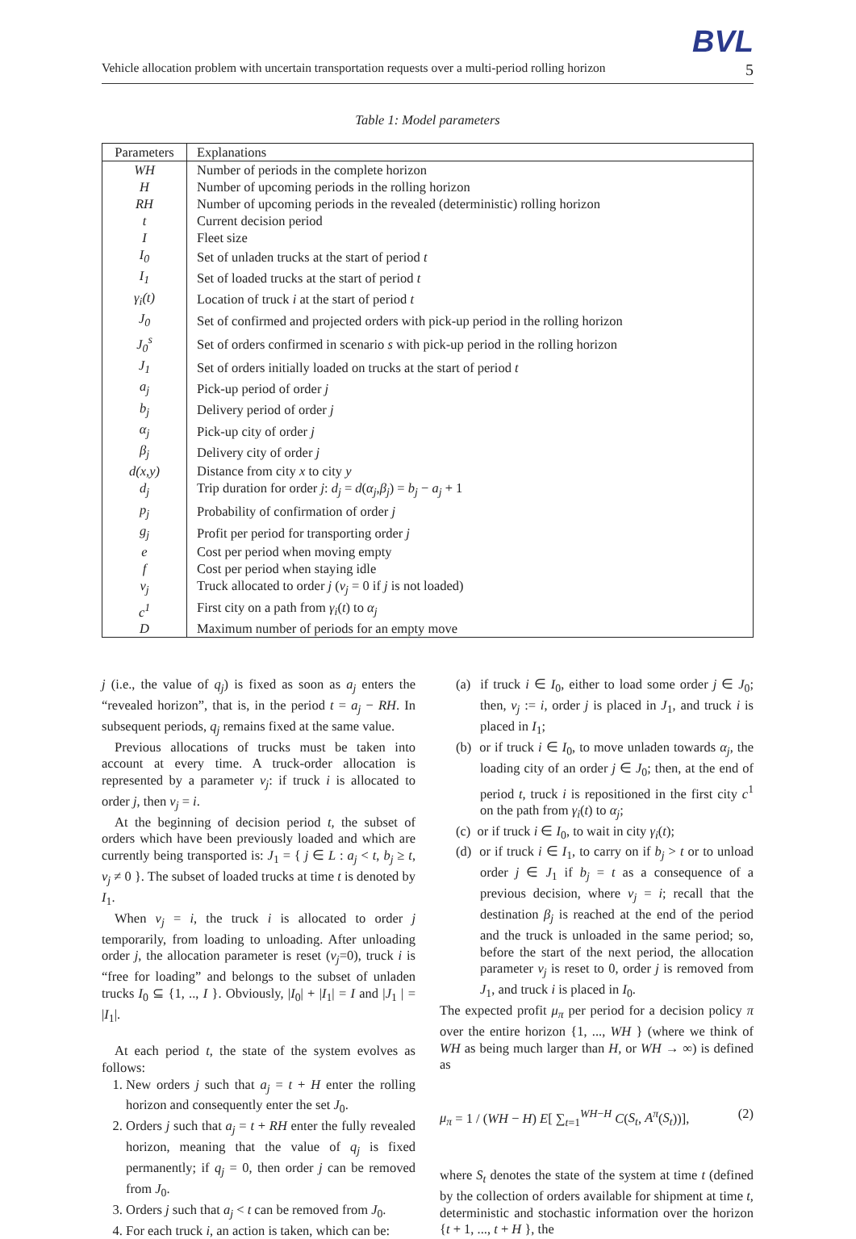BVL
Vehicle allocation problem with uncertain transportation requests over a multi-period rolling horizon 5
Table 1: Model parameters
| Parameters | Explanations |
| --- | --- |
| WH | Number of periods in the complete horizon |
| H | Number of upcoming periods in the rolling horizon |
| RH | Number of upcoming periods in the revealed (deterministic) rolling horizon |
| t | Current decision period |
| I | Fleet size |
| I<sub>0</sub> | Set of unladen trucks at the start of period t |
| I<sub>1</sub> | Set of loaded trucks at the start of period t |
| γ<sub>i</sub>(t) | Location of truck i at the start of period t |
| J<sub>0</sub> | Set of confirmed and projected orders with pick-up period in the rolling horizon |
| J<sub>0</sub><sup>s</sup> | Set of orders confirmed in scenario s with pick-up period in the rolling horizon |
| J<sub>1</sub> | Set of orders initially loaded on trucks at the start of period t |
| a<sub>j</sub> | Pick-up period of order j |
| b<sub>j</sub> | Delivery period of order j |
| α<sub>j</sub> | Pick-up city of order j |
| β<sub>j</sub> | Delivery city of order j |
| d(x,y) | Distance from city x to city y |
| d<sub>j</sub> | Trip duration for order j : d<sub>j</sub> = d ( α<sub>j</sub> , β<sub>j</sub> ) = b<sub>j</sub> − a<sub>j</sub> + 1 |
| p<sub>j</sub> | Probability of confirmation of order j |
| g<sub>j</sub> | Profit per period for transporting order j |
| e | Cost per period when moving empty |
| f | Cost per period when staying idle |
| v<sub>j</sub> | Truck allocated to order j ( v<sub>j</sub> = 0 if j is not loaded) |
| c<sup>1</sup> | First city on a path from γ<sub>i</sub> ( t ) to α<sub>j</sub> |
| D | Maximum number of periods for an empty move |
j (i.e., the value of q<sub>j</sub>) is fixed as soon as a<sub>j</sub> enters the “revealed horizon”, that is, in the period t = a<sub>j</sub> − RH. In subsequent periods, q<sub>j</sub> remains fixed at the same value.
Previous allocations of trucks must be taken into account at every time. A truck-order allocation is represented by a parameter v<sub>j</sub>: if truck i is allocated to order j, then v<sub>j</sub> = i.
At the beginning of decision period t, the subset of orders which have been previously loaded and which are currently being transported is: J<sub>1</sub> = { j ∈ L : a<sub>j</sub> < t, b<sub>j</sub> ≥ t, v<sub>j</sub> ≠ 0 }. The subset of loaded trucks at time t is denoted by I<sub>1</sub>.
When v<sub>j</sub> = i, the truck i is allocated to order j temporarily, from loading to unloading. After unloading order j, the allocation parameter is reset (v<sub>j</sub>=0), truck i is “free for loading” and belongs to the subset of unladen trucks I<sub>0</sub> ⊆ {1, .., I }. Obviously, |I<sub>0</sub>| + |I<sub>1</sub>| = I and |J<sub>1</sub> | = |I<sub>1</sub>|.
At each period t, the state of the system evolves as follows:
1. New orders j such that a<sub>j</sub> = t + H enter the rolling horizon and consequently enter the set J<sub>0</sub>.
2. Orders j such that a<sub>j</sub> = t + RH enter the fully revealed horizon, meaning that the value of q<sub>j</sub> is fixed permanently; if q<sub>j</sub> = 0, then order j can be removed from J<sub>0</sub>.
3. Orders j such that a<sub>j</sub> < t can be removed from J<sub>0</sub>.
4. For each truck i, an action is taken, which can be:
(a) if truck i ∈ I<sub>0</sub>, either to load some order j ∈ J<sub>0</sub>; then, v<sub>j</sub> := i, order j is placed in J<sub>1</sub>, and truck i is placed in I<sub>1</sub>;
(b) or if truck i ∈ I<sub>0</sub>, to move unladen towards α<sub>j</sub>, the loading city of an order j ∈ J<sub>0</sub>; then, at the end of period t, truck i is repositioned in the first city c<sup>1</sup> on the path from γ<sub>i</sub>(t) to α<sub>j</sub>;
(c) or if truck i ∈ I<sub>0</sub>, to wait in city γ<sub>i</sub>(t);
(d) or if truck i ∈ I<sub>1</sub>, to carry on if b<sub>j</sub> > t or to unload order j ∈ J<sub>1</sub> if b<sub>j</sub> = t as a consequence of a previous decision, where v<sub>j</sub> = i; recall that the destination β<sub>j</sub> is reached at the end of the period and the truck is unloaded in the same period; so, before the start of the next period, the allocation parameter v<sub>j</sub> is reset to 0, order j is removed from J<sub>1</sub>, and truck i is placed in I<sub>0</sub>.
The expected profit μ<sub>π</sub> per period for a decision policy π over the entire horizon {1, ..., WH } (where we think of WH as being much larger than H, or WH → ∞) is defined as
μ<sub>π</sub> = 1 / (WH − H) E[ ∑<sub>t=1</sub><sup>WH−H</sup> C(S<sub>t</sub>, A<sup>π</sup>(S<sub>t</sub>))], (2)
where S<sub>t</sub> denotes the state of the system at time t (defined by the collection of orders available for shipment at time t, deterministic and stochastic information over the horizon {t + 1, ..., t + H }, the